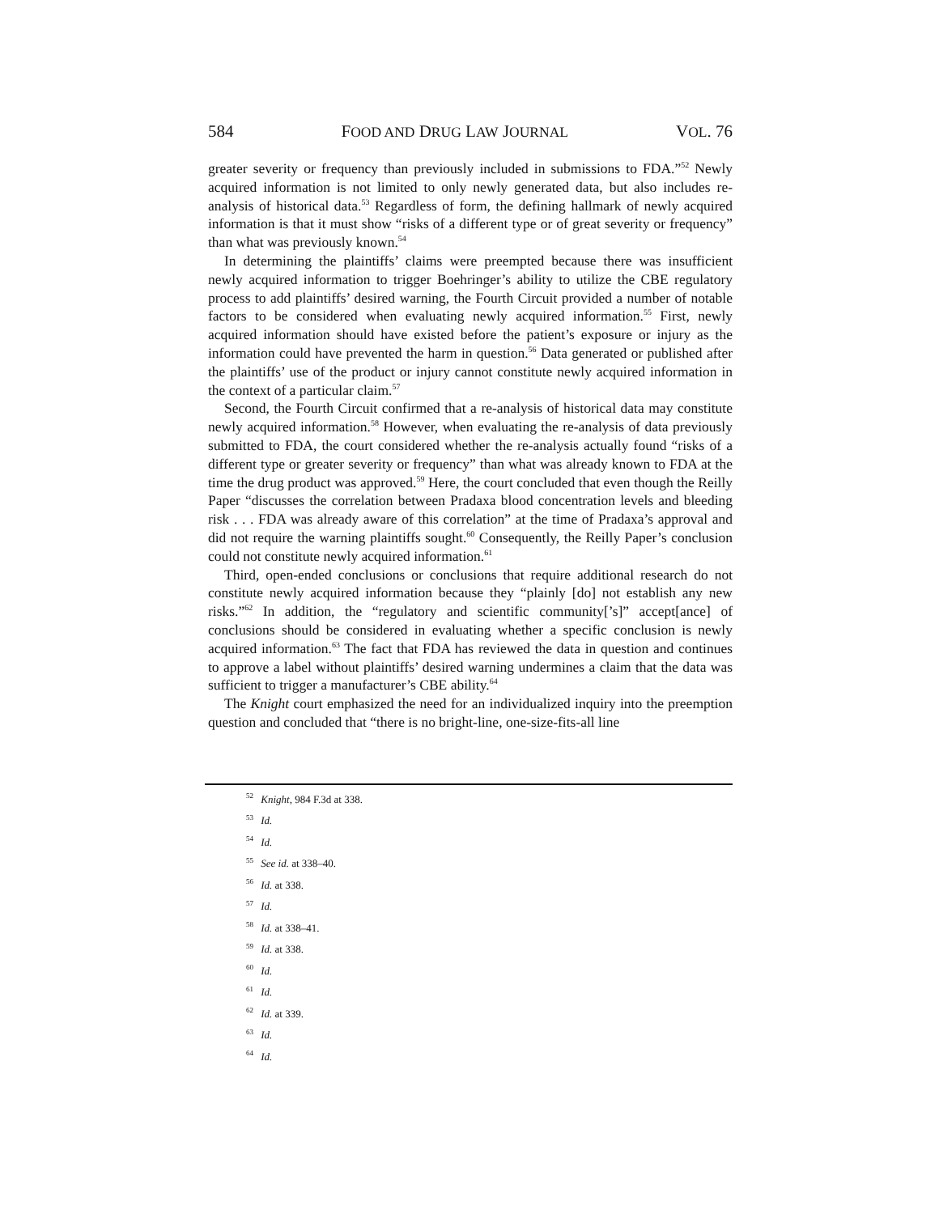584 FOOD AND DRUG LAW JOURNAL VOL. 76
greater severity or frequency than previously included in submissions to FDA.”<sup>52</sup> Newly acquired information is not limited to only newly generated data, but also includes re-analysis of historical data.<sup>53</sup> Regardless of form, the defining hallmark of newly acquired information is that it must show “risks of a different type or of great severity or frequency” than what was previously known.<sup>54</sup>
In determining the plaintiffs’ claims were preempted because there was insufficient newly acquired information to trigger Boehringer’s ability to utilize the CBE regulatory process to add plaintiffs’ desired warning, the Fourth Circuit provided a number of notable factors to be considered when evaluating newly acquired information.<sup>55</sup> First, newly acquired information should have existed before the patient’s exposure or injury as the information could have prevented the harm in question.<sup>56</sup> Data generated or published after the plaintiffs’ use of the product or injury cannot constitute newly acquired information in the context of a particular claim.<sup>57</sup>
Second, the Fourth Circuit confirmed that a re-analysis of historical data may constitute newly acquired information.<sup>58</sup> However, when evaluating the re-analysis of data previously submitted to FDA, the court considered whether the re-analysis actually found “risks of a different type or greater severity or frequency” than what was already known to FDA at the time the drug product was approved.<sup>59</sup> Here, the court concluded that even though the Reilly Paper “discusses the correlation between Pradaxa blood concentration levels and bleeding risk . . . FDA was already aware of this correlation” at the time of Pradaxa’s approval and did not require the warning plaintiffs sought.<sup>60</sup> Consequently, the Reilly Paper’s conclusion could not constitute newly acquired information.<sup>61</sup>
Third, open-ended conclusions or conclusions that require additional research do not constitute newly acquired information because they “plainly [do] not establish any new risks.”<sup>62</sup> In addition, the “regulatory and scientific community[’s]” accept[ance] of conclusions should be considered in evaluating whether a specific conclusion is newly acquired information.<sup>63</sup> The fact that FDA has reviewed the data in question and continues to approve a label without plaintiffs’ desired warning undermines a claim that the data was sufficient to trigger a manufacturer’s CBE ability.<sup>64</sup>
The Knight court emphasized the need for an individualized inquiry into the preemption question and concluded that “there is no bright-line, one-size-fits-all line
<sup>52</sup> Knight, 984 F.3d at 338.
<sup>53</sup> Id.
<sup>54</sup> Id.
<sup>55</sup> See id. at 338–40.
<sup>56</sup> Id. at 338.
<sup>57</sup> Id.
<sup>58</sup> Id. at 338–41.
<sup>59</sup> Id. at 338.
<sup>60</sup> Id.
<sup>61</sup> Id.
<sup>62</sup> Id. at 339.
<sup>63</sup> Id.
<sup>64</sup> Id.